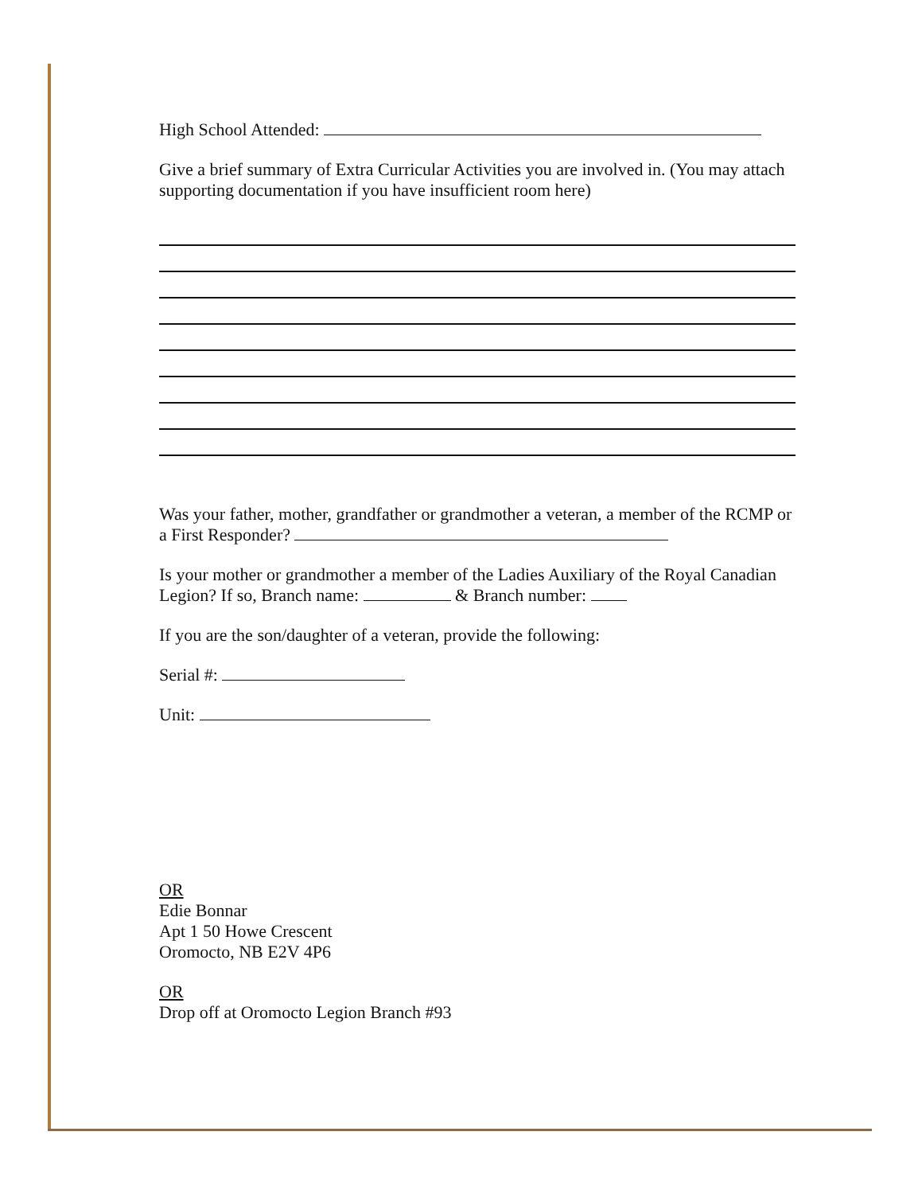High School Attended:
Give a brief summary of Extra Curricular Activities you are involved in. (You may attach supporting documentation if you have insufficient room here)
Was your father, mother, grandfather or grandmother a veteran, a member of the RCMP or a First Responder?
Is your mother or grandmother a member of the Ladies Auxiliary of the Royal Canadian Legion? If so, Branch name: & Branch number:
If you are the son/daughter of a veteran, provide the following:
Serial #:
Unit:
OR
Edie Bonnar
Apt 1 50 Howe Crescent
Oromocto, NB E2V 4P6
OR
Drop off at Oromocto Legion Branch #93